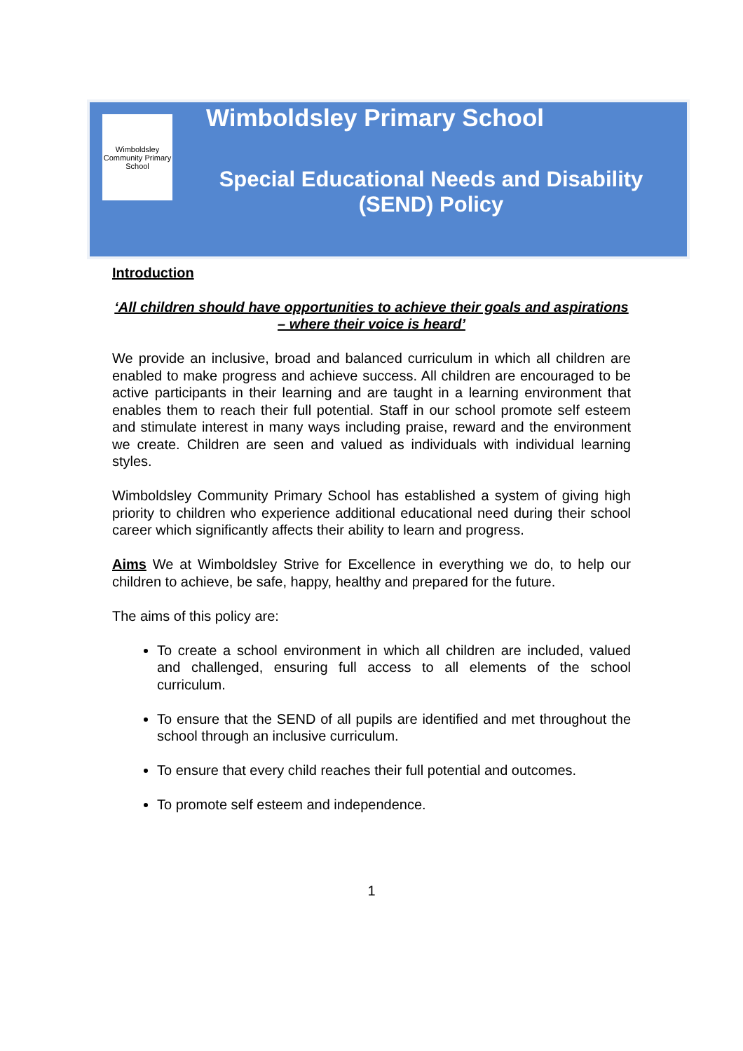Wimboldsley Community Primary School
Wimboldsley Primary School
Special Educational Needs and Disability (SEND) Policy
Introduction
‘All children should have opportunities to achieve their goals and aspirations – where their voice is heard’
We provide an inclusive, broad and balanced curriculum in which all children are enabled to make progress and achieve success. All children are encouraged to be active participants in their learning and are taught in a learning environment that enables them to reach their full potential. Staff in our school promote self esteem and stimulate interest in many ways including praise, reward and the environment we create. Children are seen and valued as individuals with individual learning styles.
Wimboldsley Community Primary School has established a system of giving high priority to children who experience additional educational need during their school career which significantly affects their ability to learn and progress.
Aims We at Wimboldsley Strive for Excellence in everything we do, to help our children to achieve, be safe, happy, healthy and prepared for the future.
The aims of this policy are:
To create a school environment in which all children are included, valued and challenged, ensuring full access to all elements of the school curriculum.
To ensure that the SEND of all pupils are identified and met throughout the school through an inclusive curriculum.
To ensure that every child reaches their full potential and outcomes.
To promote self esteem and independence.
1